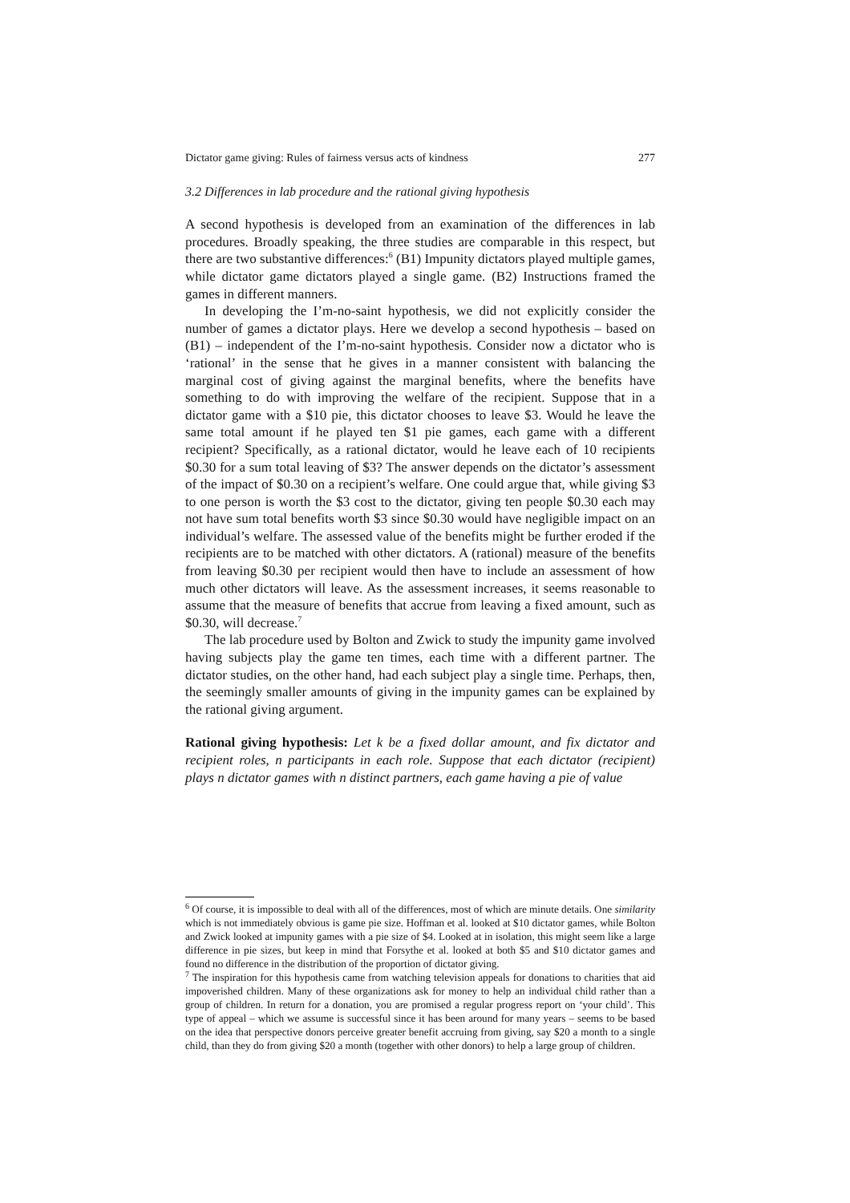Dictator game giving: Rules of fairness versus acts of kindness 277
3.2 Differences in lab procedure and the rational giving hypothesis
A second hypothesis is developed from an examination of the differences in lab procedures. Broadly speaking, the three studies are comparable in this respect, but there are two substantive differences:<sup>6</sup> (B1) Impunity dictators played multiple games, while dictator game dictators played a single game. (B2) Instructions framed the games in different manners.
In developing the I’m-no-saint hypothesis, we did not explicitly consider the number of games a dictator plays. Here we develop a second hypothesis – based on (B1) – independent of the I’m-no-saint hypothesis. Consider now a dictator who is ‘rational’ in the sense that he gives in a manner consistent with balancing the marginal cost of giving against the marginal benefits, where the benefits have something to do with improving the welfare of the recipient. Suppose that in a dictator game with a $10 pie, this dictator chooses to leave $3. Would he leave the same total amount if he played ten $1 pie games, each game with a different recipient? Specifically, as a rational dictator, would he leave each of 10 recipients $0.30 for a sum total leaving of $3? The answer depends on the dictator’s assessment of the impact of $0.30 on a recipient’s welfare. One could argue that, while giving $3 to one person is worth the $3 cost to the dictator, giving ten people $0.30 each may not have sum total benefits worth $3 since $0.30 would have negligible impact on an individual’s welfare. The assessed value of the benefits might be further eroded if the recipients are to be matched with other dictators. A (rational) measure of the benefits from leaving $0.30 per recipient would then have to include an assessment of how much other dictators will leave. As the assessment increases, it seems reasonable to assume that the measure of benefits that accrue from leaving a fixed amount, such as $0.30, will decrease.<sup>7</sup>
The lab procedure used by Bolton and Zwick to study the impunity game involved having subjects play the game ten times, each time with a different partner. The dictator studies, on the other hand, had each subject play a single time. Perhaps, then, the seemingly smaller amounts of giving in the impunity games can be explained by the rational giving argument.
Rational giving hypothesis: Let k be a fixed dollar amount, and fix dictator and recipient roles, n participants in each role. Suppose that each dictator (recipient) plays n dictator games with n distinct partners, each game having a pie of value
<sup>6</sup> Of course, it is impossible to deal with all of the differences, most of which are minute details. One similarity which is not immediately obvious is game pie size. Hoffman et al. looked at $10 dictator games, while Bolton and Zwick looked at impunity games with a pie size of $4. Looked at in isolation, this might seem like a large difference in pie sizes, but keep in mind that Forsythe et al. looked at both $5 and $10 dictator games and found no difference in the distribution of the proportion of dictator giving.
<sup>7</sup> The inspiration for this hypothesis came from watching television appeals for donations to charities that aid impoverished children. Many of these organizations ask for money to help an individual child rather than a group of children. In return for a donation, you are promised a regular progress report on ‘your child’. This type of appeal – which we assume is successful since it has been around for many years – seems to be based on the idea that perspective donors perceive greater benefit accruing from giving, say $20 a month to a single child, than they do from giving $20 a month (together with other donors) to help a large group of children.